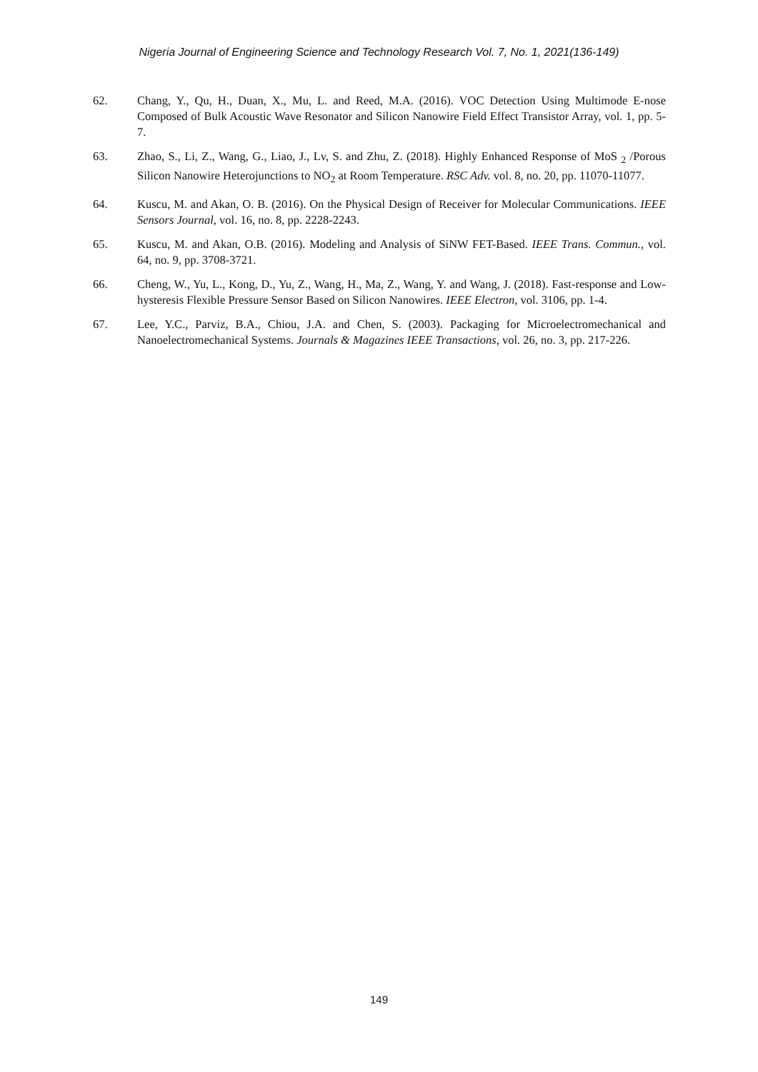Nigeria Journal of Engineering Science and Technology Research Vol. 7, No. 1, 2021(136-149)
62. Chang, Y., Qu, H., Duan, X., Mu, L. and Reed, M.A. (2016). VOC Detection Using Multimode E-nose Composed of Bulk Acoustic Wave Resonator and Silicon Nanowire Field Effect Transistor Array, vol. 1, pp. 5-7.
63. Zhao, S., Li, Z., Wang, G., Liao, J., Lv, S. and Zhu, Z. (2018). Highly Enhanced Response of MoS <sub>2</sub> /Porous Silicon Nanowire Heterojunctions to NO<sub>2</sub> at Room Temperature. RSC Adv. vol. 8, no. 20, pp. 11070-11077.
64. Kuscu, M. and Akan, O. B. (2016). On the Physical Design of Receiver for Molecular Communications. IEEE Sensors Journal, vol. 16, no. 8, pp. 2228-2243.
65. Kuscu, M. and Akan, O.B. (2016). Modeling and Analysis of SiNW FET-Based. IEEE Trans. Commun., vol. 64, no. 9, pp. 3708-3721.
66. Cheng, W., Yu, L., Kong, D., Yu, Z., Wang, H., Ma, Z., Wang, Y. and Wang, J. (2018). Fast-response and Low-hysteresis Flexible Pressure Sensor Based on Silicon Nanowires. IEEE Electron, vol. 3106, pp. 1-4.
67. Lee, Y.C., Parviz, B.A., Chiou, J.A. and Chen, S. (2003). Packaging for Microelectromechanical and Nanoelectromechanical Systems. Journals & Magazines IEEE Transactions, vol. 26, no. 3, pp. 217-226.
149